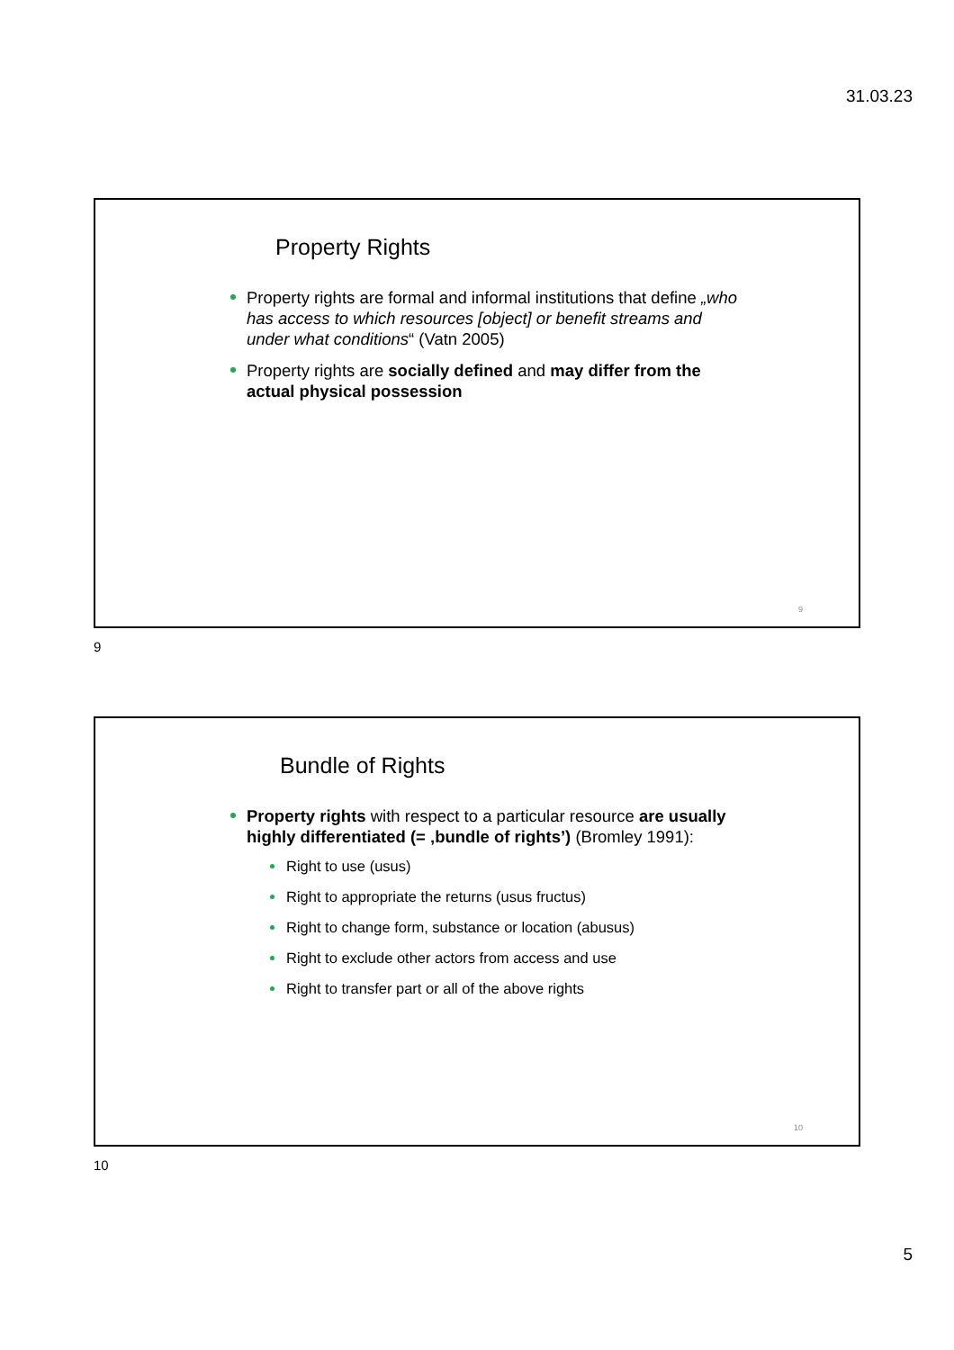31.03.23
Property Rights
Property rights are formal and informal institutions that define „who has access to which resources [object] or benefit streams and under what conditions“ (Vatn 2005)
Property rights are socially defined and may differ from the actual physical possession
9
9
Bundle of Rights
Property rights with respect to a particular resource are usually highly differentiated (= ‚bundle of rights’) (Bromley 1991):
Right to use (usus)
Right to appropriate the returns (usus fructus)
Right to change form, substance or location (abusus)
Right to exclude other actors from access and use
Right to transfer part or all of the above rights
10
10
5